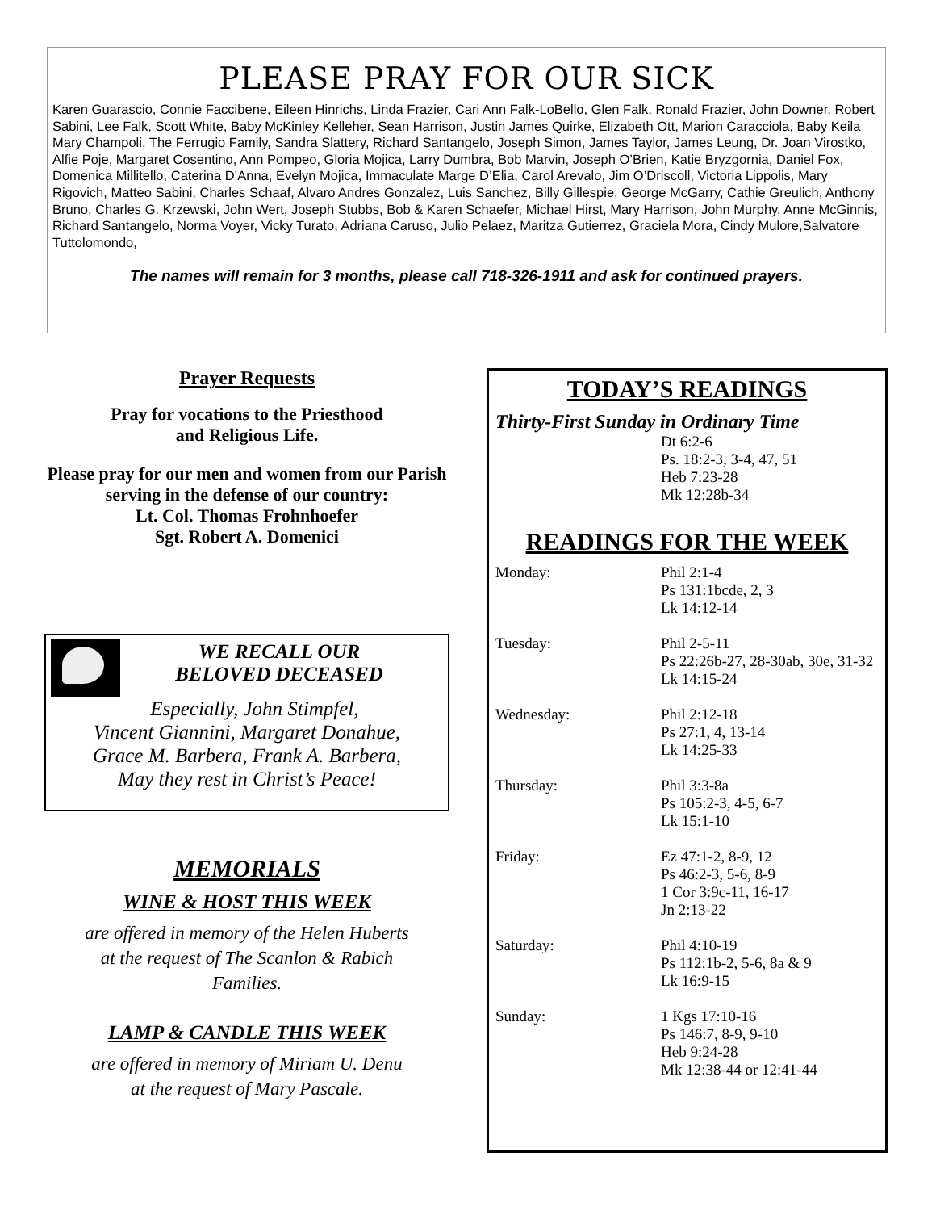PLEASE PRAY FOR OUR SICK
Karen Guarascio, Connie Faccibene, Eileen Hinrichs, Linda Frazier, Cari Ann Falk-LoBello, Glen Falk, Ronald Frazier, John Downer, Robert Sabini, Lee Falk, Scott White, Baby McKinley Kelleher, Sean Harrison, Justin James Quirke, Elizabeth Ott, Marion Caracciola, Baby Keila Mary Champoli, The Ferrugio Family, Sandra Slattery, Richard Santangelo, Joseph Simon, James Taylor, James Leung, Dr. Joan Virostko, Alfie Poje, Margaret Cosentino, Ann Pompeo, Gloria Mojica, Larry Dumbra, Bob Marvin, Joseph O’Brien, Katie Bryzgornia, Daniel Fox, Domenica Millitello, Caterina D’Anna, Evelyn Mojica, Immaculate Marge D’Elia, Carol Arevalo, Jim O’Driscoll, Victoria Lippolis, Mary Rigovich, Matteo Sabini, Charles Schaaf, Alvaro Andres Gonzalez, Luis Sanchez, Billy Gillespie, George McGarry, Cathie Greulich, Anthony Bruno, Charles G. Krzewski, John Wert, Joseph Stubbs, Bob & Karen Schaefer, Michael Hirst, Mary Harrison, John Murphy, Anne McGinnis, Richard Santangelo, Norma Voyer, Vicky Turato, Adriana Caruso, Julio Pelaez, Maritza Gutierrez, Graciela Mora, Cindy Mulore,Salvatore Tuttolomondo,
The names will remain for 3 months, please call 718-326-1911 and ask for continued prayers.
Prayer Requests
Pray for vocations to the Priesthood
and Religious Life.
Please pray for our men and women from our Parish serving in the defense of our country:
Lt. Col. Thomas Frohnhoefer
Sgt. Robert A. Domenici
WE RECALL OUR
BELOVED DECEASED
Especially, John Stimpfel,
Vincent Giannini, Margaret Donahue,
Grace M. Barbera, Frank A. Barbera,
May they rest in Christ’s Peace!
MEMORIALS
WINE & HOST THIS WEEK
are offered in memory of the Helen Huberts
at the request of The Scanlon & Rabich
Families.
LAMP & CANDLE THIS WEEK
are offered in memory of Miriam U. Denu
at the request of Mary Pascale.
TODAY’S READINGS
Thirty-First Sunday in Ordinary Time
Dt 6:2-6
Ps. 18:2-3, 3-4, 47, 51
Heb 7:23-28
Mk 12:28b-34
READINGS FOR THE WEEK
Monday: Phil 2:1-4
Ps 131:1bcde, 2, 3
Lk 14:12-14
Tuesday: Phil 2-5-11
Ps 22:26b-27, 28-30ab, 30e, 31-32
Lk 14:15-24
Wednesday: Phil 2:12-18
Ps 27:1, 4, 13-14
Lk 14:25-33
Thursday: Phil 3:3-8a
Ps 105:2-3, 4-5, 6-7
Lk 15:1-10
Friday: Ez 47:1-2, 8-9, 12
Ps 46:2-3, 5-6, 8-9
1 Cor 3:9c-11, 16-17
Jn 2:13-22
Saturday: Phil 4:10-19
Ps 112:1b-2, 5-6, 8a & 9
Lk 16:9-15
Sunday: 1 Kgs 17:10-16
Ps 146:7, 8-9, 9-10
Heb 9:24-28
Mk 12:38-44 or 12:41-44